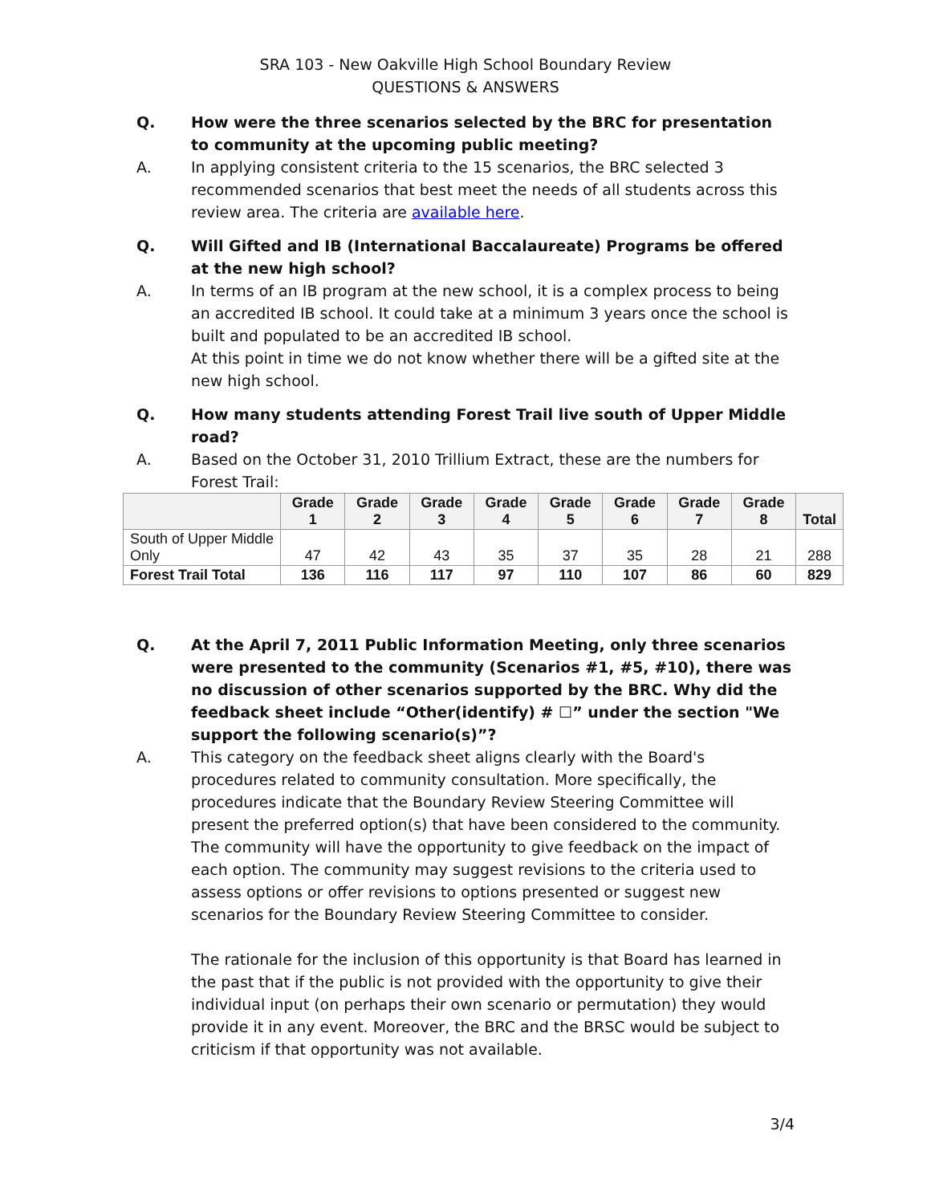SRA 103 - New Oakville High School Boundary Review
QUESTIONS & ANSWERS
Q. How were the three scenarios selected by the BRC for presentation to community at the upcoming public meeting?
A. In applying consistent criteria to the 15 scenarios, the BRC selected 3 recommended scenarios that best meet the needs of all students across this review area. The criteria are available here.
Q. Will Gifted and IB (International Baccalaureate) Programs be offered at the new high school?
A. In terms of an IB program at the new school, it is a complex process to being an accredited IB school. It could take at a minimum 3 years once the school is built and populated to be an accredited IB school.
At this point in time we do not know whether there will be a gifted site at the new high school.
Q. How many students attending Forest Trail live south of Upper Middle road?
A. Based on the October 31, 2010 Trillium Extract, these are the numbers for Forest Trail:
| | Grade 1 | Grade 2 | Grade 3 | Grade 4 | Grade 5 | Grade 6 | Grade 7 | Grade 8 | Total |
| --- | --- | --- | --- | --- | --- | --- | --- | --- | --- |
| South of Upper Middle Only | 47 | 42 | 43 | 35 | 37 | 35 | 28 | 21 | 288 |
| Forest Trail Total | 136 | 116 | 117 | 97 | 110 | 107 | 86 | 60 | 829 |
Q. At the April 7, 2011 Public Information Meeting, only three scenarios were presented to the community (Scenarios #1, #5, #10), there was no discussion of other scenarios supported by the BRC. Why did the feedback sheet include “Other(identify) # ☐” under the section "We support the following scenario(s)”?
A. This category on the feedback sheet aligns clearly with the Board's procedures related to community consultation. More specifically, the procedures indicate that the Boundary Review Steering Committee will present the preferred option(s) that have been considered to the community. The community will have the opportunity to give feedback on the impact of each option. The community may suggest revisions to the criteria used to assess options or offer revisions to options presented or suggest new scenarios for the Boundary Review Steering Committee to consider.
The rationale for the inclusion of this opportunity is that Board has learned in the past that if the public is not provided with the opportunity to give their individual input (on perhaps their own scenario or permutation) they would provide it in any event. Moreover, the BRC and the BRSC would be subject to criticism if that opportunity was not available.
3/4